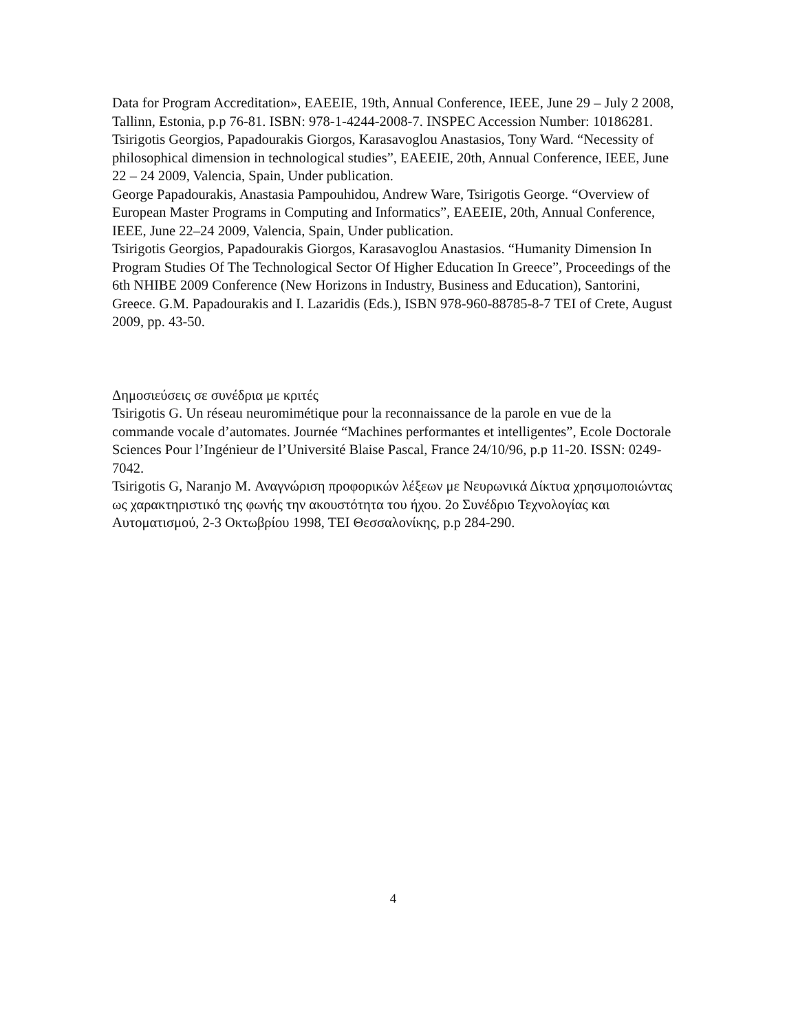Data for Program Accreditation», EAEEIE, 19th, Annual Conference, IEEE, June 29 – July 2 2008, Tallinn, Estonia, p.p 76-81. ISBN: 978-1-4244-2008-7. INSPEC Accession Number: 10186281.
Tsirigotis Georgios, Papadourakis Giorgos, Karasavoglou Anastasios, Tony Ward. “Necessity of philosophical dimension in technological studies”, EAEEIE, 20th, Annual Conference, IEEE, June 22 – 24 2009, Valencia, Spain, Under publication.
George Papadourakis, Anastasia Pampouhidou, Andrew Ware, Tsirigotis George. “Overview of European Master Programs in Computing and Informatics”, EAEEIE, 20th, Annual Conference, IEEE, June 22–24 2009, Valencia, Spain, Under publication.
Tsirigotis Georgios, Papadourakis Giorgos, Karasavoglou Anastasios. “Humanity Dimension In Program Studies Of The Technological Sector Of Higher Education In Greece”, Proceedings of the 6th NHIBE 2009 Conference (New Horizons in Industry, Business and Education), Santorini, Greece. G.M. Papadourakis and I. Lazaridis (Eds.), ISBN 978-960-88785-8-7 TEI of Crete, August 2009, pp. 43-50.
Δημοσιεύσεις σε συνέδρια με κριτές
Tsirigotis G. Un réseau neuromimétique pour la reconnaissance de la parole en vue de la commande vocale d’automates. Journée “Machines performantes et intelligentes”, Ecole Doctorale Sciences Pour l’Ingénieur de l’Université Blaise Pascal, France 24/10/96, p.p 11-20. ISSN: 0249-7042.
Tsirigotis G, Naranjo M. Αναγνώριση προφορικών λέξεων με Νευρωνικά Δίκτυα χρησιμοποιώντας ως χαρακτηριστικό της φωνής την ακουστότητα του ήχου. 2ο Συνέδριο Τεχνολογίας και Αυτοματισμού, 2-3 Οκτωβρίου 1998, ΤΕΙ Θεσσαλονίκης, p.p 284-290.
4